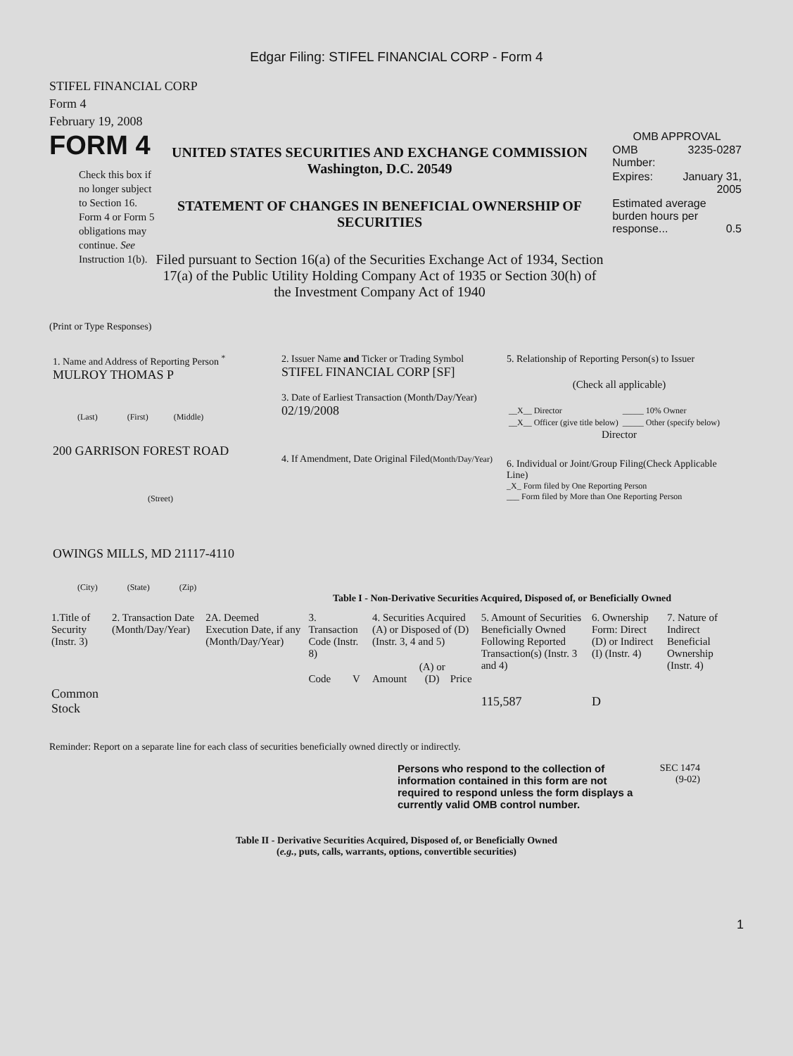Edgar Filing: STIFEL FINANCIAL CORP - Form 4
STIFEL FINANCIAL CORP
Form 4
February 19, 2008
FORM 4
Check this box if no longer subject to Section 16. Form 4 or Form 5 obligations may continue. See Instruction 1(b).
UNITED STATES SECURITIES AND EXCHANGE COMMISSION
Washington, D.C. 20549
STATEMENT OF CHANGES IN BENEFICIAL OWNERSHIP OF SECURITIES
Filed pursuant to Section 16(a) of the Securities Exchange Act of 1934, Section 17(a) of the Public Utility Holding Company Act of 1935 or Section 30(h) of the Investment Company Act of 1940
OMB APPROVAL
| OMB Number: | 3235-0287 |
| Expires: | January 31, 2005 |
| Estimated average burden hours per response... 0.5 | |
(Print or Type Responses)
1. Name and Address of Reporting Person <sup>*</sup>
MULROY THOMAS P
(Last) (First) (Middle)
200 GARRISON FOREST ROAD
(Street)
OWINGS MILLS, MD 21117-4110
(City) (State) (Zip)
2. Issuer Name and Ticker or Trading Symbol
STIFEL FINANCIAL CORP [SF]
3. Date of Earliest Transaction (Month/Day/Year)
02/19/2008
4. If Amendment, Date Original Filed(Month/Day/Year)
5. Relationship of Reporting Person(s) to Issuer
(Check all applicable)
| __X__ Director | _____ 10% Owner |
| __X__ Officer (give title below) | _____ Other (specify below) |
Director
6. Individual or Joint/Group Filing(Check Applicable Line)
_X_ Form filed by One Reporting Person
___ Form filed by More than One Reporting Person
Table I - Non-Derivative Securities Acquired, Disposed of, or Beneficially Owned
| 1.Title of Security (Instr. 3) | 2. Transaction Date (Month/Day/Year) | 2A. Deemed Execution Date, if any (Month/Day/Year) | 3. Transaction Code (Instr. 8) | | 4. Securities Acquired (A) or Disposed of (D) (Instr. 3, 4 and 5) | | | 5. Amount of Securities Beneficially Owned Following Reported Transaction(s) (Instr. 3 and 4) | 6. Ownership Form: Direct (D) or Indirect (I) (Instr. 4) | 7. Nature of Indirect Beneficial Ownership (Instr. 4) |
| | | | Code | V | Amount | (A) or (D) | Price | | | |
| Common Stock | | | | | | | | 115,587 | D | |
Reminder: Report on a separate line for each class of securities beneficially owned directly or indirectly.
Persons who respond to the collection of information contained in this form are not required to respond unless the form displays a currently valid OMB control number.
SEC 1474
(9-02)
Table II - Derivative Securities Acquired, Disposed of, or Beneficially Owned
(e.g., puts, calls, warrants, options, convertible securities)
1